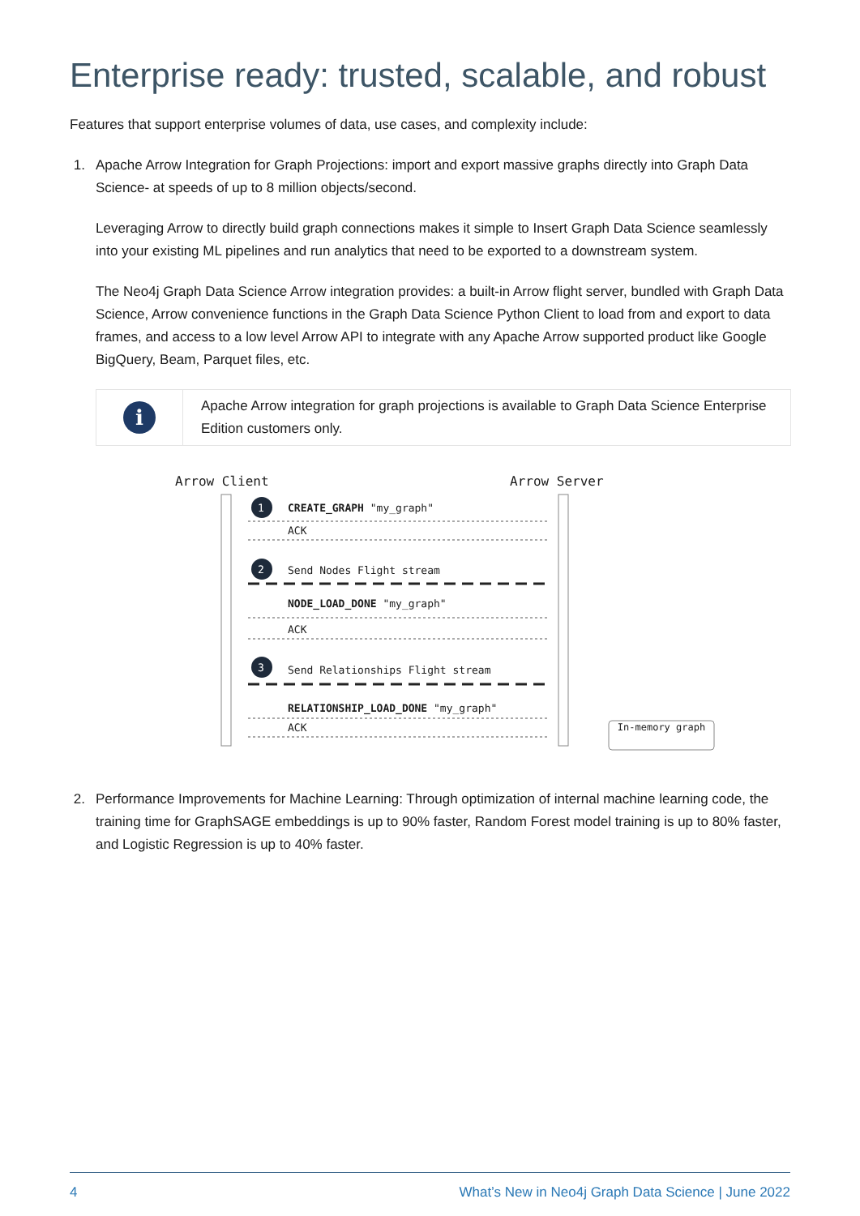Enterprise ready: trusted, scalable, and robust
Features that support enterprise volumes of data, use cases, and complexity include:
1. Apache Arrow Integration for Graph Projections: import and export massive graphs directly into Graph Data Science- at speeds of up to 8 million objects/second.
Leveraging Arrow to directly build graph connections makes it simple to Insert Graph Data Science seamlessly into your existing ML pipelines and run analytics that need to be exported to a downstream system.
The Neo4j Graph Data Science Arrow integration provides: a built-in Arrow flight server, bundled with Graph Data Science, Arrow convenience functions in the Graph Data Science Python Client to load from and export to data frames, and access to a low level Arrow API to integrate with any Apache Arrow supported product like Google BigQuery, Beam, Parquet files, etc.
i
Apache Arrow integration for graph projections is available to Graph Data Science Enterprise Edition customers only.
Arrow Client Arrow Server
1
2
3
CREATE_GRAPH "my_graph"
ACK
Send Nodes Flight stream
NODE_LOAD_DONE "my_graph"
ACK
Send Relationships Flight stream
RELATIONSHIP_LOAD_DONE "my_graph"
ACK In-memory graph
2. Performance Improvements for Machine Learning: Through optimization of internal machine learning code, the training time for GraphSAGE embeddings is up to 90% faster, Random Forest model training is up to 80% faster, and Logistic Regression is up to 40% faster.
4 What’s New in Neo4j Graph Data Science | June 2022